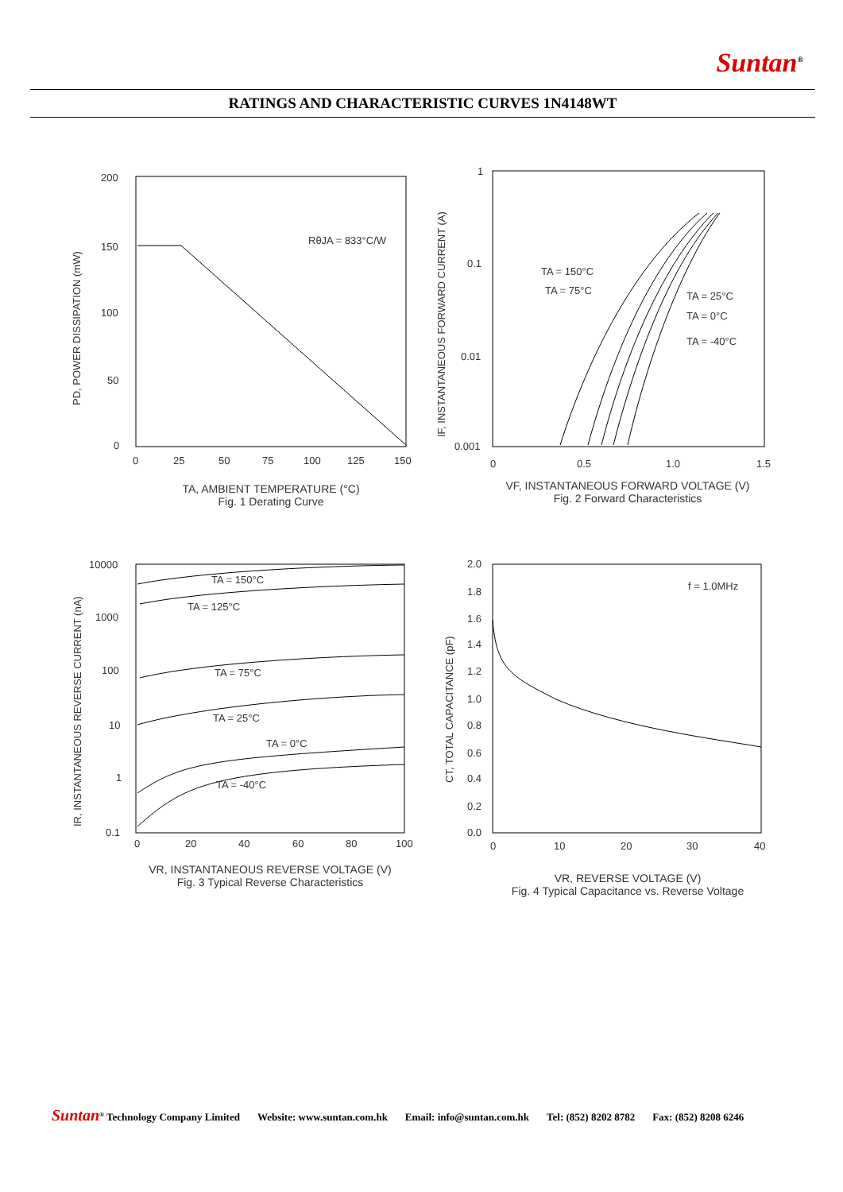Suntan<sup>®</sup>
RATINGS AND CHARACTERISTIC CURVES 1N4148WT
200
150
100
50
0
0
25
50
75
100
125
150
RθJA = 833°C/W
PD, POWER DISSIPATION (mW)
1
0.1
0.01
0.001
0
0.5
1.0
1.5
TA = 150°C
TA = 75°C
TA = 25°C
TA = 0°C
TA = -40°C
IF, INSTANTANEOUS FORWARD CURRENT (A)
10000
1000
100
10
1
0.1
0
20
40
60
80
100
TA = 150°C
TA = 125°C
TA = 75°C
TA = 25°C
TA = 0°C
TA = -40°C
IR, INSTANTANEOUS REVERSE CURRENT (nA)
2.0
1.8
1.6
1.4
1.2
1.0
0.8
0.6
0.4
0.2
0.0
0
10
20
30
40
f = 1.0MHz
CT, TOTAL CAPACITANCE (pF)
TA, AMBIENT TEMPERATURE (°C)
Fig. 1 Derating Curve
VF, INSTANTANEOUS FORWARD VOLTAGE (V)
Fig. 2 Forward Characteristics
VR, INSTANTANEOUS REVERSE VOLTAGE (V)
Fig. 3 Typical Reverse Characteristics
VR, REVERSE VOLTAGE (V)
Fig. 4 Typical Capacitance vs. Reverse Voltage
Suntan<sup>®</sup> Technology Company Limited Website: www.suntan.com.hk Email: info@suntan.com.hk Tel: (852) 8202 8782 Fax: (852) 8208 6246